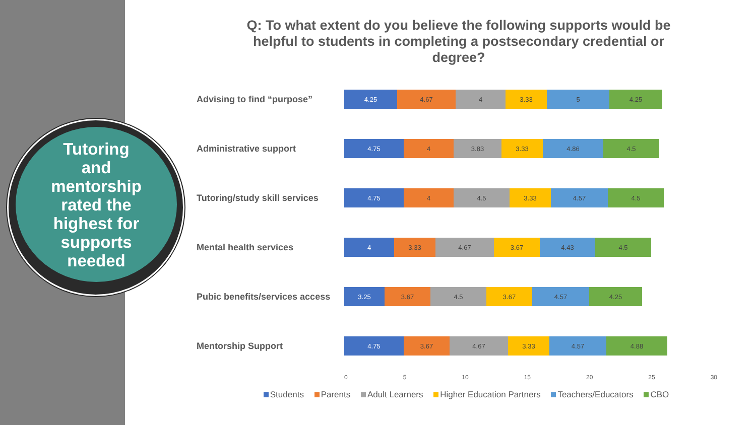Tutoring
and
mentorship
rated the
highest for
supports
needed
Q: To what extent do you believe the following supports would be helpful to students in completing a postsecondary credential or degree?
Advising to find “purpose”
4.25 4.67 4 3.33 5 4.25
Administrative support
4.75 4 3.83 3.33 4.86 4.5
Tutoring/study skill services
4.75 4 4.5 3.33 4.57 4.5
Mental health services
4 3.33 4.67 3.67 4.43 4.5
Pubic benefits/services access
3.25 3.67 4.5 3.67 4.57 4.25
Mentorship Support
4.75 3.67 4.67 3.33 4.57 4.88
0 5 10 15 20 25 30
Students Parents Adult Learners Higher Education Partners Teachers/Educators CBO